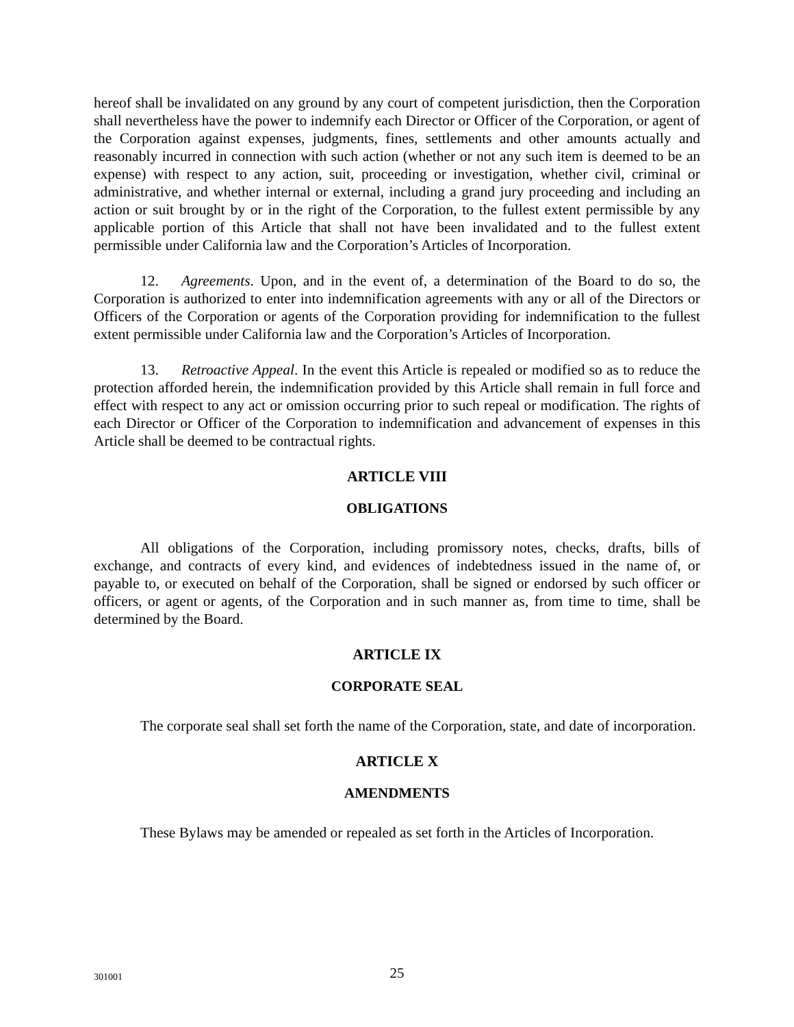hereof shall be invalidated on any ground by any court of competent jurisdiction, then the Corporation shall nevertheless have the power to indemnify each Director or Officer of the Corporation, or agent of the Corporation against expenses, judgments, fines, settlements and other amounts actually and reasonably incurred in connection with such action (whether or not any such item is deemed to be an expense) with respect to any action, suit, proceeding or investigation, whether civil, criminal or administrative, and whether internal or external, including a grand jury proceeding and including an action or suit brought by or in the right of the Corporation, to the fullest extent permissible by any applicable portion of this Article that shall not have been invalidated and to the fullest extent permissible under California law and the Corporation’s Articles of Incorporation.
12. Agreements. Upon, and in the event of, a determination of the Board to do so, the Corporation is authorized to enter into indemnification agreements with any or all of the Directors or Officers of the Corporation or agents of the Corporation providing for indemnification to the fullest extent permissible under California law and the Corporation’s Articles of Incorporation.
13. Retroactive Appeal. In the event this Article is repealed or modified so as to reduce the protection afforded herein, the indemnification provided by this Article shall remain in full force and effect with respect to any act or omission occurring prior to such repeal or modification. The rights of each Director or Officer of the Corporation to indemnification and advancement of expenses in this Article shall be deemed to be contractual rights.
ARTICLE VIII
OBLIGATIONS
All obligations of the Corporation, including promissory notes, checks, drafts, bills of exchange, and contracts of every kind, and evidences of indebtedness issued in the name of, or payable to, or executed on behalf of the Corporation, shall be signed or endorsed by such officer or officers, or agent or agents, of the Corporation and in such manner as, from time to time, shall be determined by the Board.
ARTICLE IX
CORPORATE SEAL
The corporate seal shall set forth the name of the Corporation, state, and date of incorporation.
ARTICLE X
AMENDMENTS
These Bylaws may be amended or repealed as set forth in the Articles of Incorporation.
301001
25